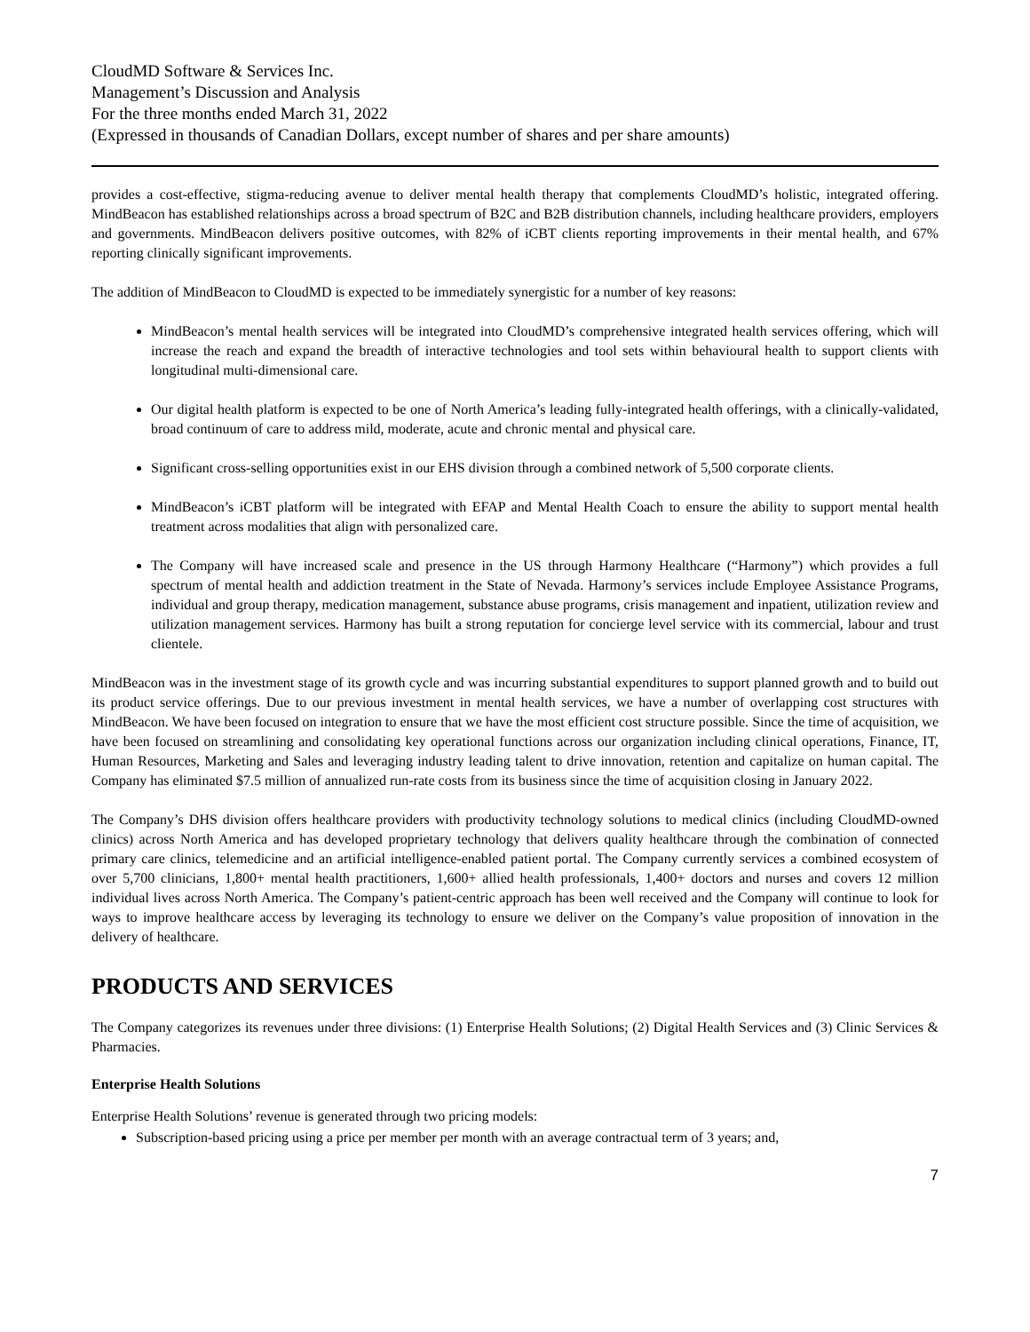CloudMD Software & Services Inc.
Management’s Discussion and Analysis
For the three months ended March 31, 2022
(Expressed in thousands of Canadian Dollars, except number of shares and per share amounts)
provides a cost-effective, stigma-reducing avenue to deliver mental health therapy that complements CloudMD’s holistic, integrated offering. MindBeacon has established relationships across a broad spectrum of B2C and B2B distribution channels, including healthcare providers, employers and governments. MindBeacon delivers positive outcomes, with 82% of iCBT clients reporting improvements in their mental health, and 67% reporting clinically significant improvements.
The addition of MindBeacon to CloudMD is expected to be immediately synergistic for a number of key reasons:
MindBeacon’s mental health services will be integrated into CloudMD’s comprehensive integrated health services offering, which will increase the reach and expand the breadth of interactive technologies and tool sets within behavioural health to support clients with longitudinal multi-dimensional care.
Our digital health platform is expected to be one of North America’s leading fully-integrated health offerings, with a clinically-validated, broad continuum of care to address mild, moderate, acute and chronic mental and physical care.
Significant cross-selling opportunities exist in our EHS division through a combined network of 5,500 corporate clients.
MindBeacon’s iCBT platform will be integrated with EFAP and Mental Health Coach to ensure the ability to support mental health treatment across modalities that align with personalized care.
The Company will have increased scale and presence in the US through Harmony Healthcare (“Harmony”) which provides a full spectrum of mental health and addiction treatment in the State of Nevada. Harmony’s services include Employee Assistance Programs, individual and group therapy, medication management, substance abuse programs, crisis management and inpatient, utilization review and utilization management services. Harmony has built a strong reputation for concierge level service with its commercial, labour and trust clientele.
MindBeacon was in the investment stage of its growth cycle and was incurring substantial expenditures to support planned growth and to build out its product service offerings. Due to our previous investment in mental health services, we have a number of overlapping cost structures with MindBeacon. We have been focused on integration to ensure that we have the most efficient cost structure possible. Since the time of acquisition, we have been focused on streamlining and consolidating key operational functions across our organization including clinical operations, Finance, IT, Human Resources, Marketing and Sales and leveraging industry leading talent to drive innovation, retention and capitalize on human capital. The Company has eliminated $7.5 million of annualized run-rate costs from its business since the time of acquisition closing in January 2022.
The Company’s DHS division offers healthcare providers with productivity technology solutions to medical clinics (including CloudMD-owned clinics) across North America and has developed proprietary technology that delivers quality healthcare through the combination of connected primary care clinics, telemedicine and an artificial intelligence-enabled patient portal. The Company currently services a combined ecosystem of over 5,700 clinicians, 1,800+ mental health practitioners, 1,600+ allied health professionals, 1,400+ doctors and nurses and covers 12 million individual lives across North America. The Company’s patient-centric approach has been well received and the Company will continue to look for ways to improve healthcare access by leveraging its technology to ensure we deliver on the Company’s value proposition of innovation in the delivery of healthcare.
PRODUCTS AND SERVICES
The Company categorizes its revenues under three divisions: (1) Enterprise Health Solutions; (2) Digital Health Services and (3) Clinic Services & Pharmacies.
Enterprise Health Solutions
Enterprise Health Solutions’ revenue is generated through two pricing models:
Subscription-based pricing using a price per member per month with an average contractual term of 3 years; and,
7